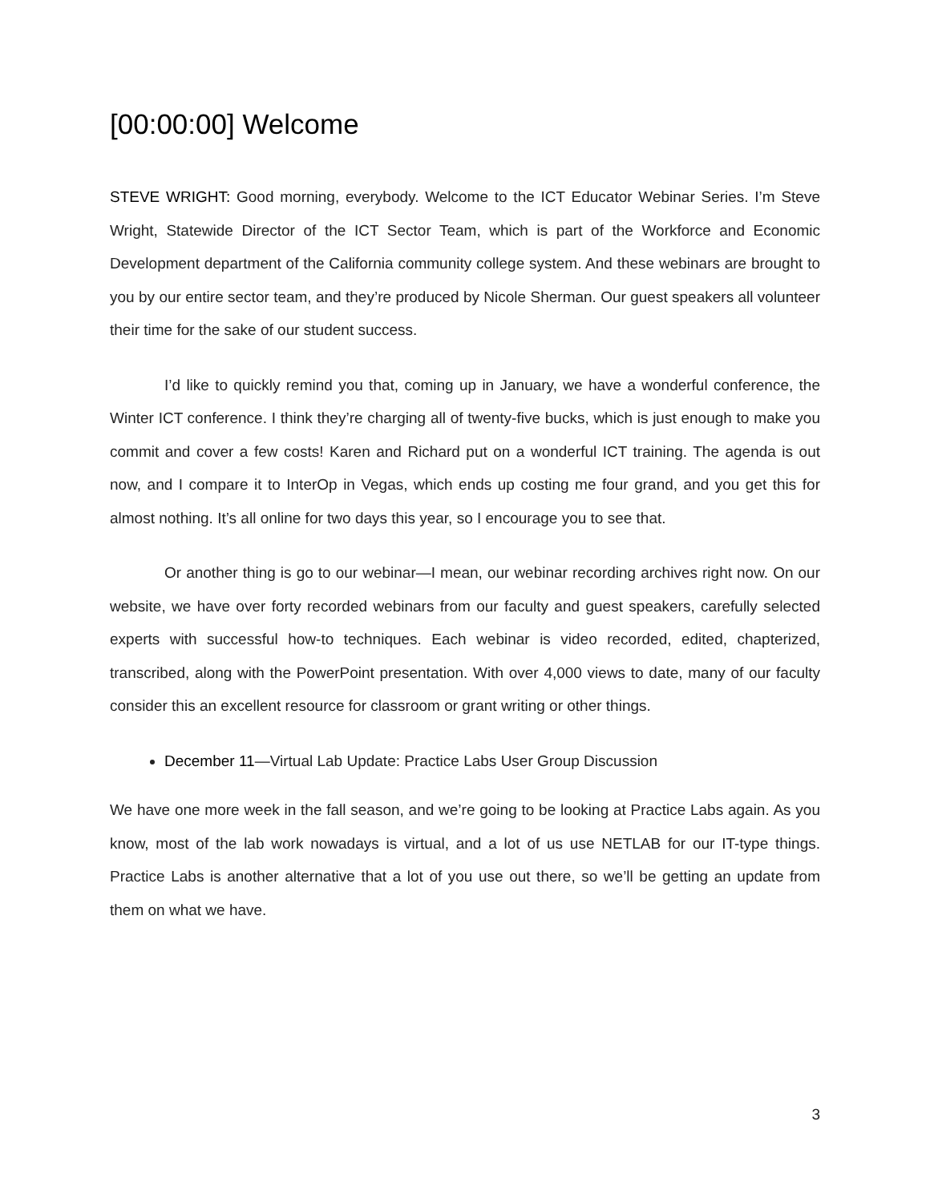[00:00:00] Welcome
STEVE WRIGHT: Good morning, everybody. Welcome to the ICT Educator Webinar Series. I’m Steve Wright, Statewide Director of the ICT Sector Team, which is part of the Workforce and Economic Development department of the California community college system. And these webinars are brought to you by our entire sector team, and they’re produced by Nicole Sherman. Our guest speakers all volunteer their time for the sake of our student success.
I’d like to quickly remind you that, coming up in January, we have a wonderful conference, the Winter ICT conference. I think they’re charging all of twenty-five bucks, which is just enough to make you commit and cover a few costs! Karen and Richard put on a wonderful ICT training. The agenda is out now, and I compare it to InterOp in Vegas, which ends up costing me four grand, and you get this for almost nothing. It’s all online for two days this year, so I encourage you to see that.
Or another thing is go to our webinar—I mean, our webinar recording archives right now. On our website, we have over forty recorded webinars from our faculty and guest speakers, carefully selected experts with successful how-to techniques. Each webinar is video recorded, edited, chapterized, transcribed, along with the PowerPoint presentation. With over 4,000 views to date, many of our faculty consider this an excellent resource for classroom or grant writing or other things.
December 11—Virtual Lab Update: Practice Labs User Group Discussion
We have one more week in the fall season, and we’re going to be looking at Practice Labs again. As you know, most of the lab work nowadays is virtual, and a lot of us use NETLAB for our IT-type things. Practice Labs is another alternative that a lot of you use out there, so we’ll be getting an update from them on what we have.
3